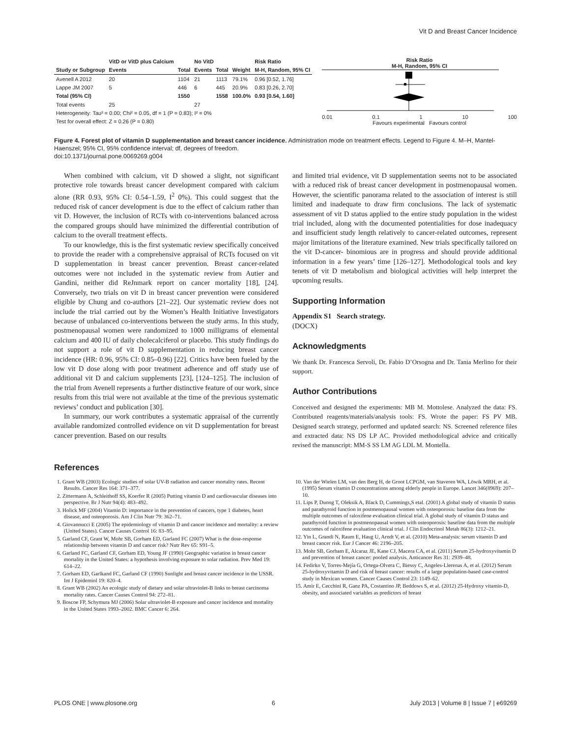Vit D and Breast Cancer Incidence
| | VitD or VitD plus Calcium | | No VitD | | | Risk Ratio |
| --- | --- | --- | --- | --- | --- | --- |
| Study or Subgroup | Events | Total | Events | Total | Weight | M-H, Random, 95% CI |
| Avenell A 2012 | 20 | 1104 | 21 | 1113 | 79.1% | 0.96 [0.52, 1.76] |
| Lappe JM 2007 | 5 | 446 | 6 | 445 | 20.9% | 0.83 [0.26, 2.70] |
| Total (95% CI) | | 1550 | | 1558 | 100.0% | 0.93 [0.54, 1.60] |
| Total events | 25 | | 27 | | | |
| Heterogeneity: Tau² = 0.00; Chi² = 0.05, df = 1 (P = 0.83); I² = 0% | | | | | | |
| Test for overall effect: Z = 0.26 (P = 0.80) | | | | | | |
Risk Ratio
M-H, Random, 95% CI
0.01 0.1 1 10 100
Favours experimental Favours control
Figure 4. Forest plot of vitamin D supplementation and breast cancer incidence. Administration mode on treatment effects. Legend to Figure 4. M–H, Mantel-Haenszel; 95% CI, 95% confidence interval; df, degrees of freedom.
doi:10.1371/journal.pone.0069269.g004
When combined with calcium, vit D showed a slight, not significant protective role towards breast cancer development compared with calcium alone (RR 0.93, 95% CI: 0.54–1.59, I<sup>2</sup> 0%). This could suggest that the reduced risk of cancer development is due to the effect of calcium rather than vit D. However, the inclusion of RCTs with co-interventions balanced across the compared groups should have minimized the differential contribution of calcium to the overall treatment effects.
To our knowledge, this is the first systematic review specifically conceived to provide the reader with a comprehensive appraisal of RCTs focused on vit D supplementation in breast cancer prevention. Breast cancer-related outcomes were not included in the systematic review from Autier and Gandini, neither did ReJnmark report on cancer mortality [18], [24]. Conversely, two trials on vit D in breast cancer prevention were considered eligible by Chung and co-authors [21–22]. Our systematic review does not include the trial carried out by the Women’s Health Initiative Investigators because of unbalanced co-interventions between the study arms. In this study, postmenopausal women were randomized to 1000 milligrams of elemental calcium and 400 IU of daily cholecalciferol or placebo. This study findings do not support a role of vit D supplementation in reducing breast cancer incidence (HR: 0.96, 95% CI: 0.85–0.96) [22]. Critics have been fueled by the low vit D dose along with poor treatment adherence and off study use of additional vit D and calcium supplements [23], [124–125]. The inclusion of the trial from Avenell represents a further distinctive feature of our work, since results from this trial were not available at the time of the previous systematic reviews’ conduct and publication [30].
In summary, our work contributes a systematic appraisal of the currently available randomized controlled evidence on vit D supplementation for breast cancer prevention. Based on our results
and limited trial evidence, vit D supplementation seems not to be associated with a reduced risk of breast cancer development in postmenopausal women. However, the scientific panorama related to the association of interest is still limited and inadequate to draw firm conclusions. The lack of systematic assessment of vit D status applied to the entire study population in the widest trial included, along with the documented potentialities for dose inadequacy and insufficient study length relatively to cancer-related outcomes, represent major limitations of the literature examined. New trials specifically tailored on the vit D-cancer- binomious are in progress and should provide additional information in a few years’ time [126–127]. Methodological tools and key tenets of vit D metabolism and biological activities will help interpret the upcoming results.
Supporting Information
Appendix S1 Search strategy.
(DOCX)
Acknowledgments
We thank Dr. Francesca Servoli, Dr. Fabio D’Orsogna and Dr. Tania Merlino for their support.
Author Contributions
Conceived and designed the experiments: MB M. Mottolese. Analyzed the data: FS. Contributed reagents/materials/analysis tools: FS. Wrote the paper: FS PV MB. Designed search strategy, performed and updated search: NS. Screened reference files and extracted data: NS DS LP AC. Provided methodological advice and critically revised the manuscript: MM-S SS LM AG LDL M. Montella.
References
1. Grant WB (2003) Ecologic studies of solar UV-B radiation and cancer mortality rates. Recent Results. Cancer Res 164: 371–377.
2. Zittermann A, Schleithoff SS, Koerfer R (2005) Putting vitamin D and cardiovascular diseases into perspective. Br J Nutr 94(4): 483–492.
3. Holick MF (2004) Vitamin D: importance in the prevention of cancers, type 1 diabetes, heart disease, and osteoporosis. Am J Clin Nutr 79: 362–71.
4. Giovannucci E (2005) The epidemiology of vitamin D and cancer incidence and mortality: a review (United States). Cancer Causes Control 16: 83–95.
5. Garland CF, Grant W, Mohr SB, Gorham ED, Garland FC (2007) What is the dose-response relationship between vitamin D and cancer risk? Nutr Rev 65: S91–5.
6. Garland FC, Garland CF, Gorham ED, Young JF (1990) Geographic variation in breast cancer mortality in the United States: a hypothesis involving exposure to solar radiation. Prev Med 19: 614–22.
7. Gorham ED, Garlkand FC, Garland CF (1990) Sunlight and breast cancer incidence in the USSR. Int J Epidemiol 19: 820–4.
8. Grant WB (2002) An ecologic study of dietary and solar ultraviolet-B links to breast carcinoma mortality rates. Cancer Causes Control 94: 272–81.
9. Boscoe FP, Schymura MJ (2006) Solar ultraviolet-B exposure and cancer incidence and mortality in the United States 1993–2002. BMC Cancer 6: 264.
10. Van der Wielen LM, van den Berg H, de Groot LCPGM, van Staveren WA, Löwik MRH, et al. (1995) Serum vitamin D concentrations among elderly people in Europe. Lancet 346(8969): 207–10.
11. Lips P, Duong T, Oleksik A, Black D, Cummings,S etal. (2001) A global study of vitamin D status and parathyroid function in postmenopausal women with osteoporosis: baseline data from the multiple outcomes of raloxifene evaluation clinical trial. A global study of vitamin D status and parathyroid function in postmenopausal women with osteoporosis: baseline data from the multiple outcomes of raloxifene evaluation clinical trial. J Clin Endocrinol Metab 86(3): 1212–21.
12. Yin L, Grandi N, Raum E, Haug U, Arndt V, et al. (2010) Meta-analysis: serum vitamin D and breast cancer risk. Eur J Cancer 46: 2196–205.
13. Mohr SB, Gorham E, Alcaraz JE, Kane CJ, Macera CA, et al. (2011) Serum 25-hydroxyvitamin D and prevention of breast cancer: pooled analysis. Anticancer Res 31: 2939–48.
14. Fedirko V, Torres-Mejía G, Ortega-Olvera C, Biessy C, Angeles-Llerenas A, et al. (2012) Serum 25-hydroxyvitamin D and risk of breast cancer: results of a large population-based case-control study in Mexican women. Cancer Causes Control 23: 1149–62.
15. Amir E, Cecchini R, Ganz PA, Costantino JP, Beddows S, et al. (2012) 25-Hydroxy vitamin-D, obesity, and associated variables as predictors of breast
PLOS ONE | www.plosone.org 6 July 2013 | Volume 8 | Issue 7 | e69269